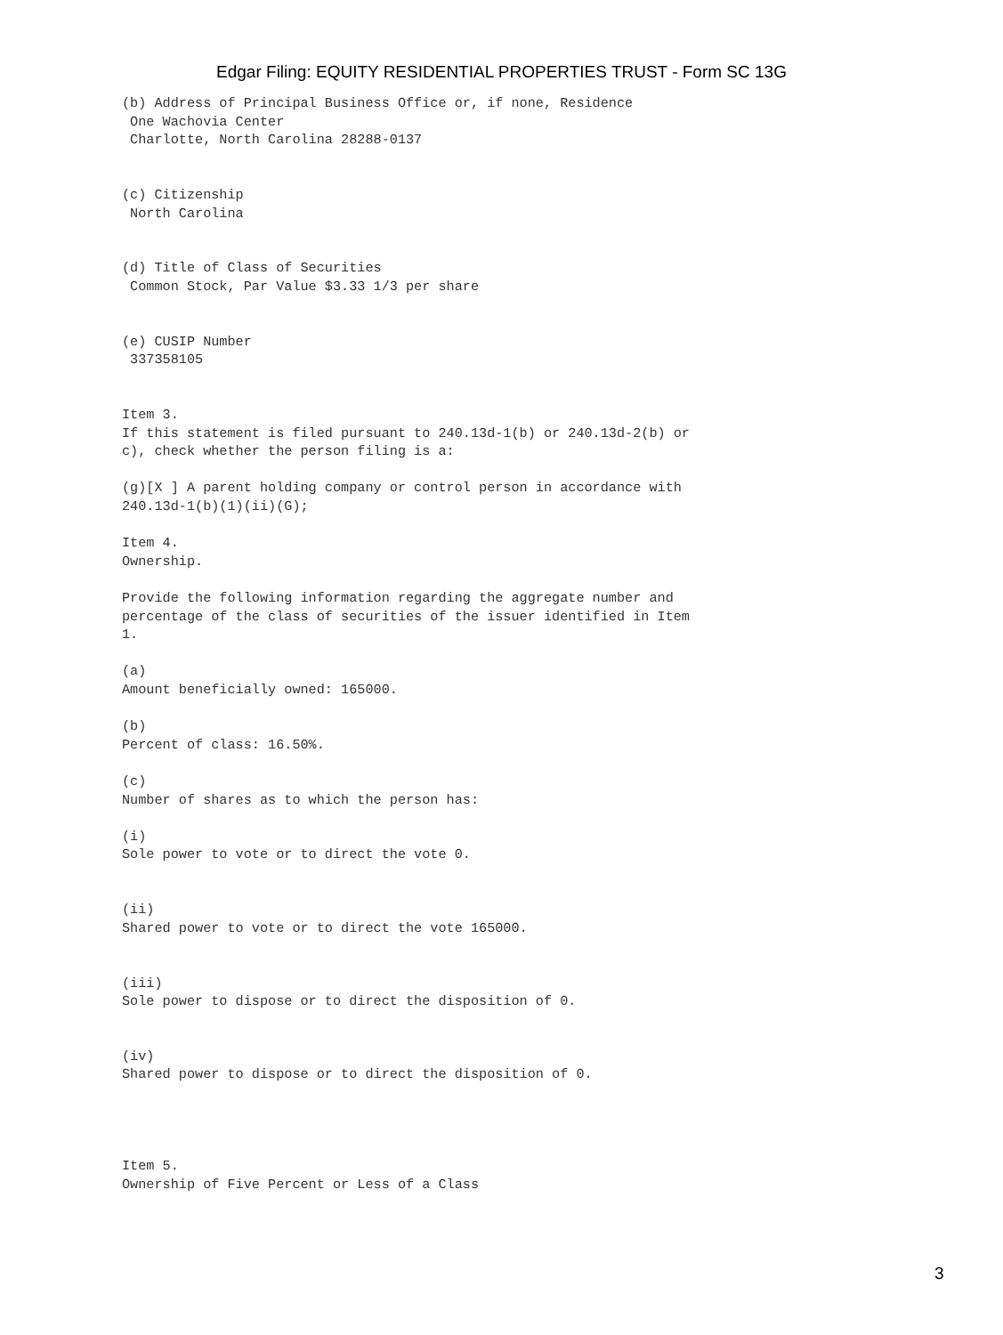Edgar Filing: EQUITY RESIDENTIAL PROPERTIES TRUST - Form SC 13G
(b) Address of Principal Business Office or, if none, Residence
 One Wachovia Center
 Charlotte, North Carolina 28288-0137


(c) Citizenship
 North Carolina


(d) Title of Class of Securities
 Common Stock, Par Value $3.33 1/3 per share


(e) CUSIP Number
 337358105


Item 3.
If this statement is filed pursuant to 240.13d-1(b) or 240.13d-2(b) or
c), check whether the person filing is a:

(g)[X ] A parent holding company or control person in accordance with
240.13d-1(b)(1)(ii)(G);

Item 4.
Ownership.

Provide the following information regarding the aggregate number and
percentage of the class of securities of the issuer identified in Item
1.

(a)
Amount beneficially owned: 165000.

(b)
Percent of class: 16.50%.

(c)
Number of shares as to which the person has:

(i)
Sole power to vote or to direct the vote 0.


(ii)
Shared power to vote or to direct the vote 165000.


(iii)
Sole power to dispose or to direct the disposition of 0.


(iv)
Shared power to dispose or to direct the disposition of 0.




Item 5.
Ownership of Five Percent or Less of a Class
3